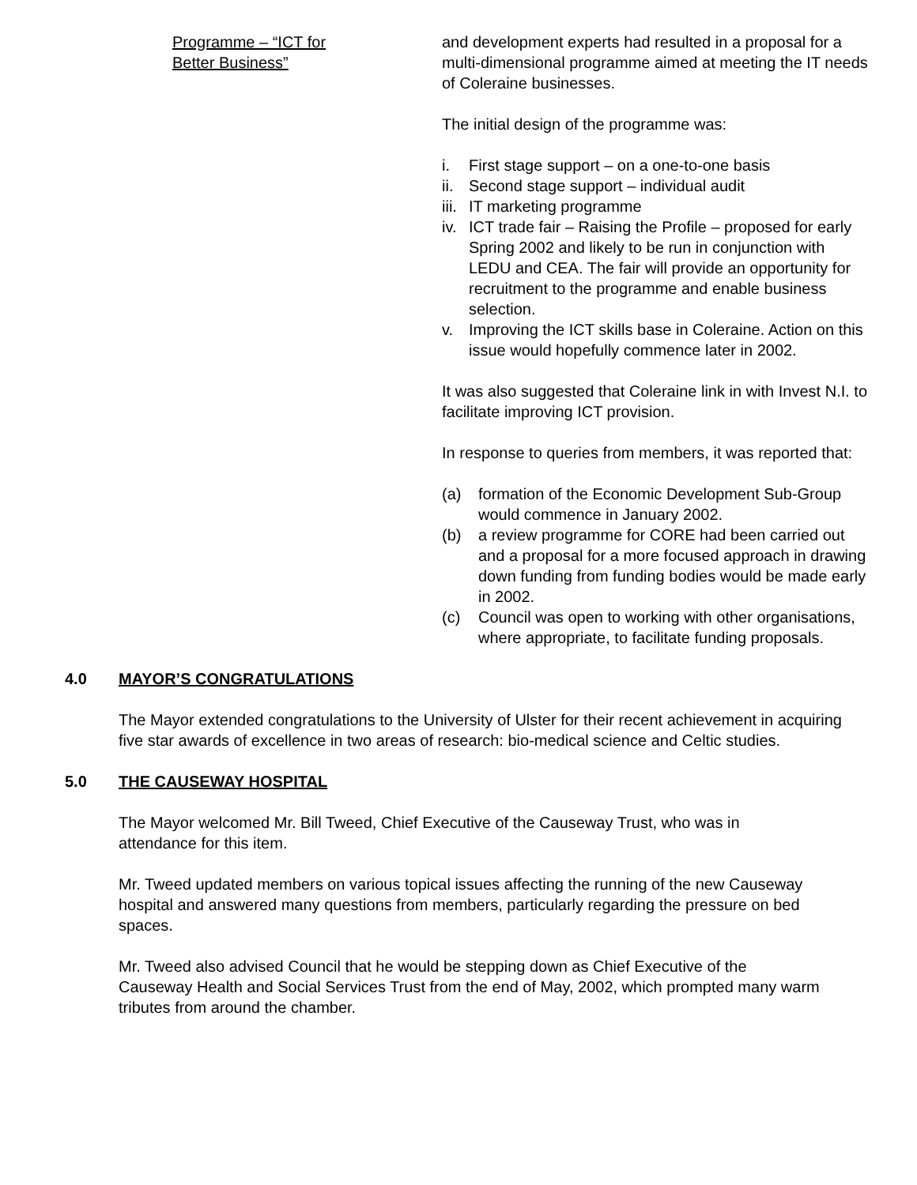Programme – “ICT for
Better Business”
and development experts had resulted in a proposal for a multi-dimensional programme aimed at meeting the IT needs of Coleraine businesses.
The initial design of the programme was:
i. First stage support – on a one-to-one basis
ii. Second stage support – individual audit
iii. IT marketing programme
iv. ICT trade fair – Raising the Profile – proposed for early Spring 2002 and likely to be run in conjunction with LEDU and CEA. The fair will provide an opportunity for recruitment to the programme and enable business selection.
v. Improving the ICT skills base in Coleraine. Action on this issue would hopefully commence later in 2002.
It was also suggested that Coleraine link in with Invest N.I. to facilitate improving ICT provision.
In response to queries from members, it was reported that:
(a) formation of the Economic Development Sub-Group would commence in January 2002.
(b) a review programme for CORE had been carried out and a proposal for a more focused approach in drawing down funding from funding bodies would be made early in 2002.
(c) Council was open to working with other organisations, where appropriate, to facilitate funding proposals.
4.0 MAYOR’S CONGRATULATIONS
The Mayor extended congratulations to the University of Ulster for their recent achievement in acquiring five star awards of excellence in two areas of research: bio-medical science and Celtic studies.
5.0 THE CAUSEWAY HOSPITAL
The Mayor welcomed Mr. Bill Tweed, Chief Executive of the Causeway Trust, who was in attendance for this item.
Mr. Tweed updated members on various topical issues affecting the running of the new Causeway hospital and answered many questions from members, particularly regarding the pressure on bed spaces.
Mr. Tweed also advised Council that he would be stepping down as Chief Executive of the Causeway Health and Social Services Trust from the end of May, 2002, which prompted many warm tributes from around the chamber.